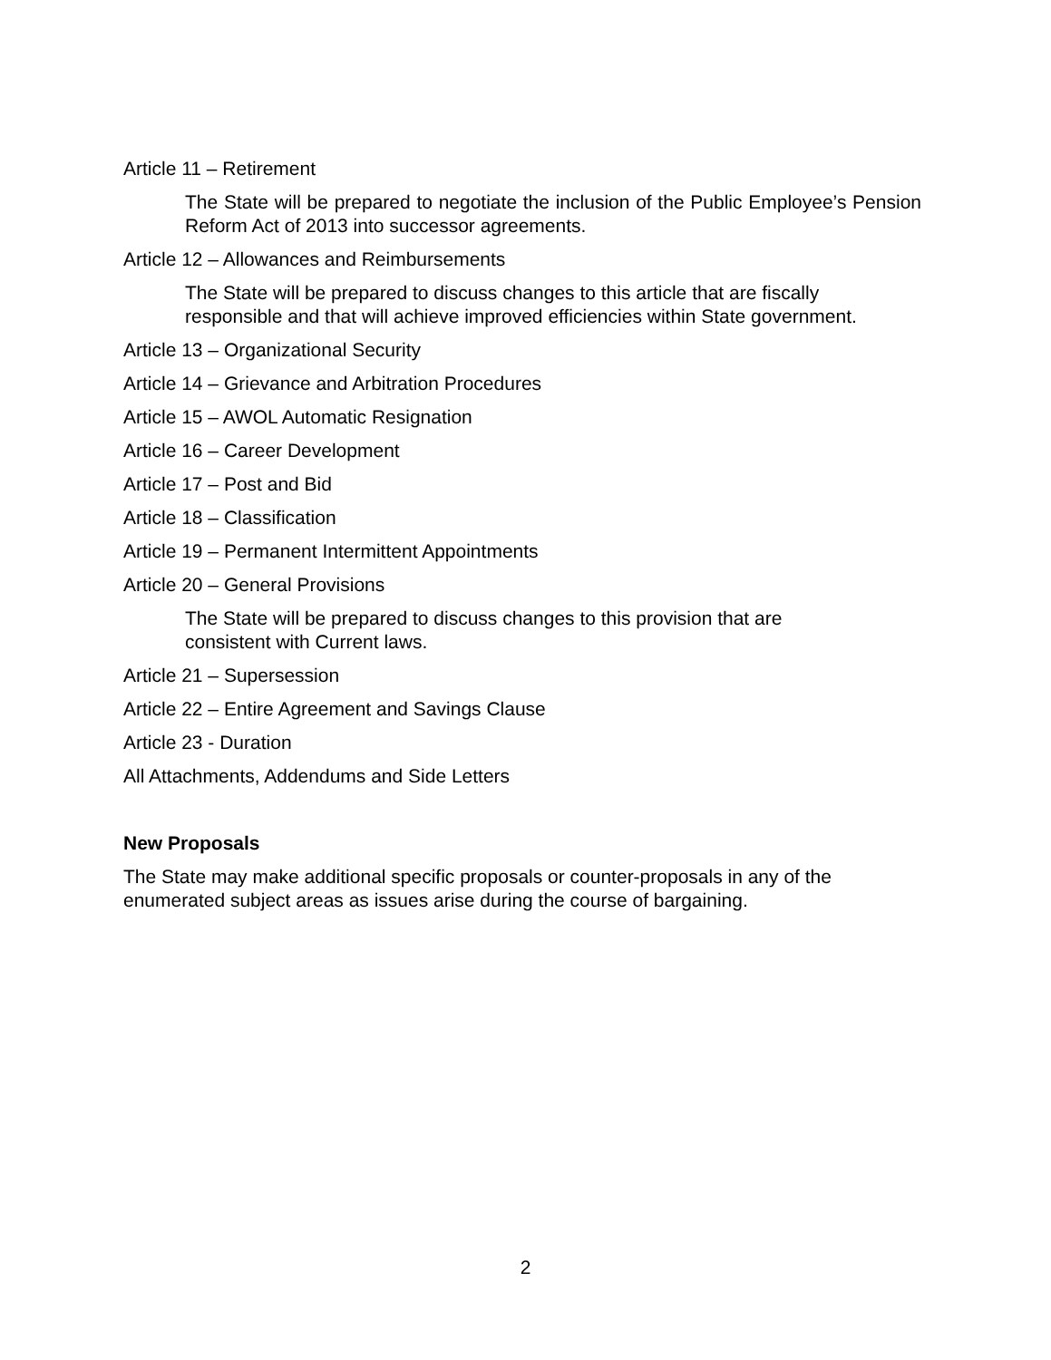Article 11 – Retirement
The State will be prepared to negotiate the inclusion of the Public Employee’s Pension Reform Act of 2013 into successor agreements.
Article 12 – Allowances and Reimbursements
The State will be prepared to discuss changes to this article that are fiscally
responsible and that will achieve improved efficiencies within State government.
Article 13 – Organizational Security
Article 14 – Grievance and Arbitration Procedures
Article 15 – AWOL Automatic Resignation
Article 16 – Career Development
Article 17 – Post and Bid
Article 18 – Classification
Article 19 – Permanent Intermittent Appointments
Article 20 – General Provisions
The State will be prepared to discuss changes to this provision that are
consistent with Current laws.
Article 21 – Supersession
Article 22 – Entire Agreement and Savings Clause
Article 23 - Duration
All Attachments, Addendums and Side Letters
New Proposals
The State may make additional specific proposals or counter-proposals in any of the
enumerated subject areas as issues arise during the course of bargaining.
2